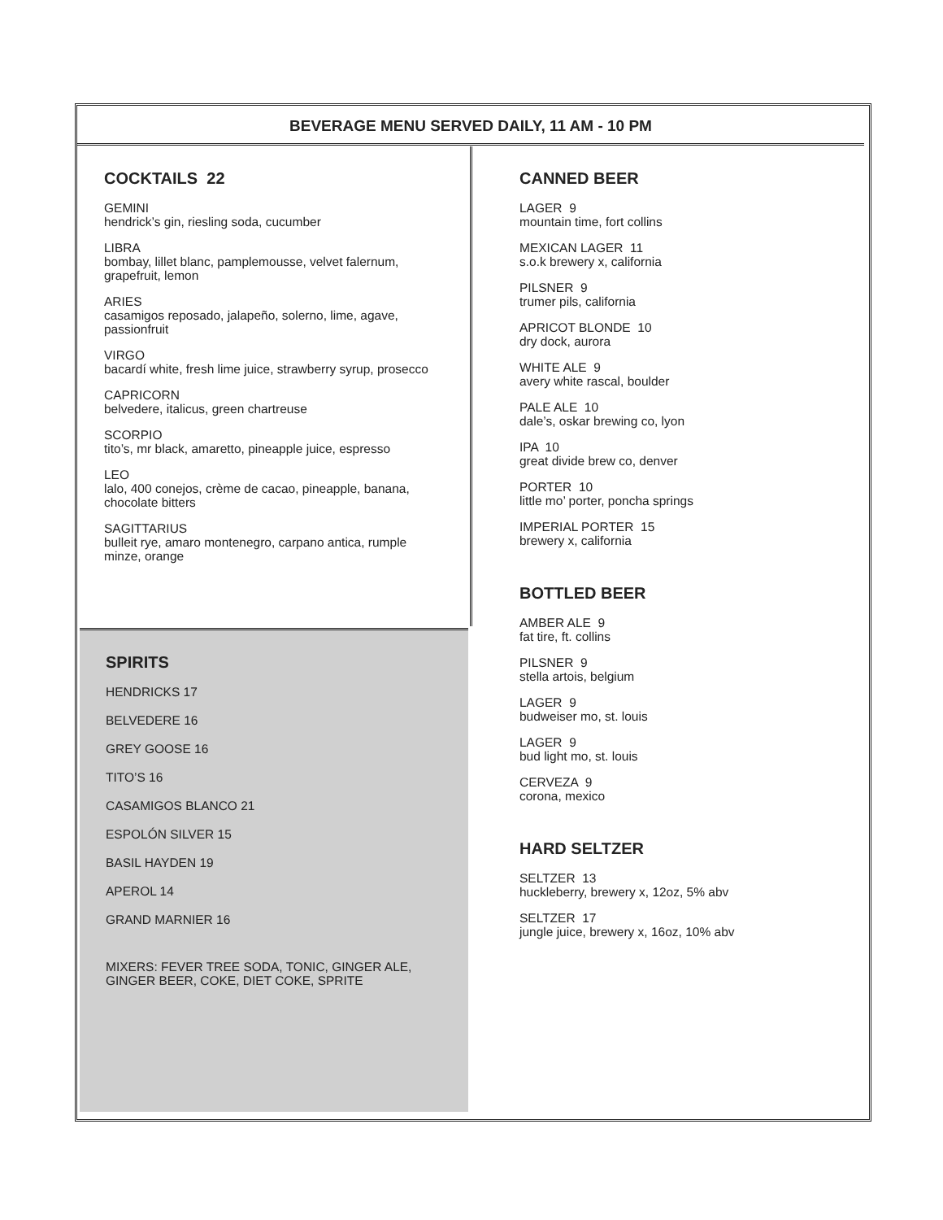BEVERAGE MENU SERVED DAILY, 11 AM - 10 PM
COCKTAILS 22
GEMINI
hendrick’s gin, riesling soda, cucumber
LIBRA
bombay, lillet blanc, pamplemousse, velvet falernum, grapefruit, lemon
ARIES
casamigos reposado, jalapeño, solerno, lime, agave, passionfruit
VIRGO
bacardí white, fresh lime juice, strawberry syrup, prosecco
CAPRICORN
belvedere, italicus, green chartreuse
SCORPIO
tito’s, mr black, amaretto, pineapple juice, espresso
LEO
lalo, 400 conejos, crème de cacao, pineapple, banana, chocolate bitters
SAGITTARIUS
bulleit rye, amaro montenegro, carpano antica, rumple minze, orange
SPIRITS
HENDRICKS 17
BELVEDERE 16
GREY GOOSE 16
TITO’S 16
CASAMIGOS BLANCO 21
ESPOLÓN SILVER 15
BASIL HAYDEN 19
APEROL 14
GRAND MARNIER 16
MIXERS: FEVER TREE SODA, TONIC, GINGER ALE, GINGER BEER, COKE, DIET COKE, SPRITE
CANNED BEER
LAGER 9
mountain time, fort collins
MEXICAN LAGER 11
s.o.k brewery x, california
PILSNER 9
trumer pils, california
APRICOT BLONDE 10
dry dock, aurora
WHITE ALE 9
avery white rascal, boulder
PALE ALE 10
dale’s, oskar brewing co, lyon
IPA 10
great divide brew co, denver
PORTER 10
little mo’ porter, poncha springs
IMPERIAL PORTER 15
brewery x, california
BOTTLED BEER
AMBER ALE 9
fat tire, ft. collins
PILSNER 9
stella artois, belgium
LAGER 9
budweiser mo, st. louis
LAGER 9
bud light mo, st. louis
CERVEZA 9
corona, mexico
HARD SELTZER
SELTZER 13
huckleberry, brewery x, 12oz, 5% abv
SELTZER 17
jungle juice, brewery x, 16oz, 10% abv